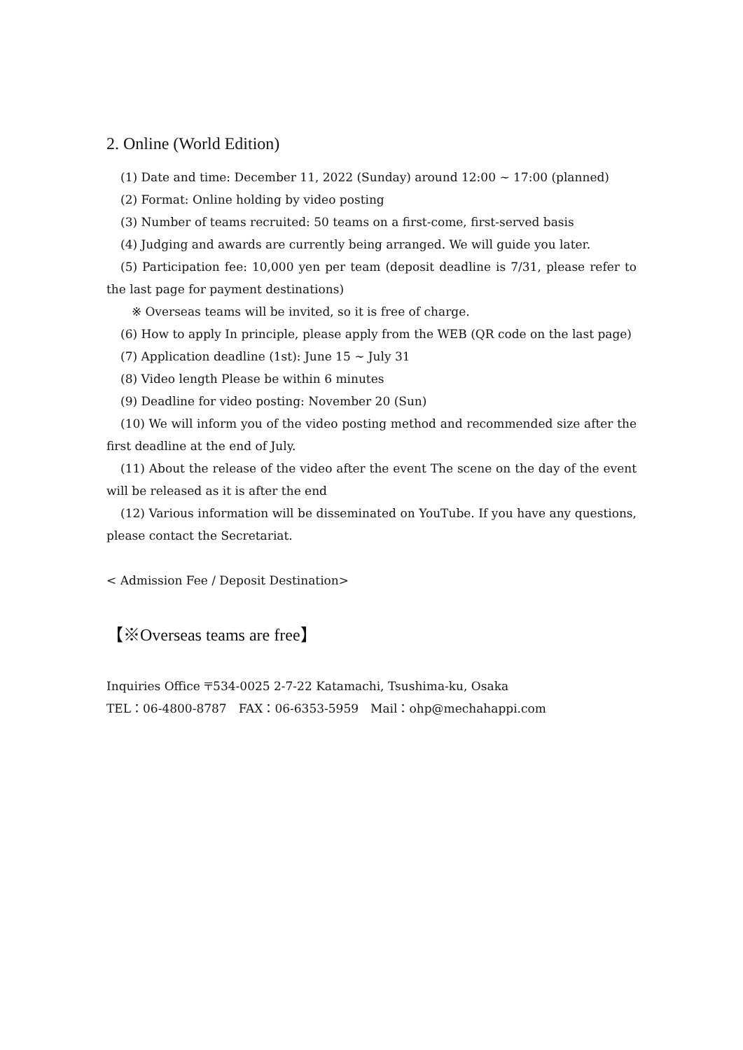2. Online (World Edition)
(1) Date and time: December 11, 2022 (Sunday) around 12:00 ~ 17:00 (planned)
(2) Format: Online holding by video posting
(3) Number of teams recruited: 50 teams on a first-come, first-served basis
(4) Judging and awards are currently being arranged. We will guide you later.
(5) Participation fee: 10,000 yen per team (deposit deadline is 7/31, please refer to the last page for payment destinations)
※ Overseas teams will be invited, so it is free of charge.
(6) How to apply In principle, please apply from the WEB (QR code on the last page)
(7) Application deadline (1st): June 15 ~ July 31
(8) Video length Please be within 6 minutes
(9) Deadline for video posting: November 20 (Sun)
(10) We will inform you of the video posting method and recommended size after the first deadline at the end of July.
(11) About the release of the video after the event The scene on the day of the event will be released as it is after the end
(12) Various information will be disseminated on YouTube. If you have any questions, please contact the Secretariat.
< Admission Fee / Deposit Destination>
【※Overseas teams are free】
Inquiries Office 〒534-0025 2-7-22 Katamachi, Tsushima-ku, Osaka
TEL：06-4800-8787　FAX：06-6353-5959　Mail：ohp@mechahappi.com